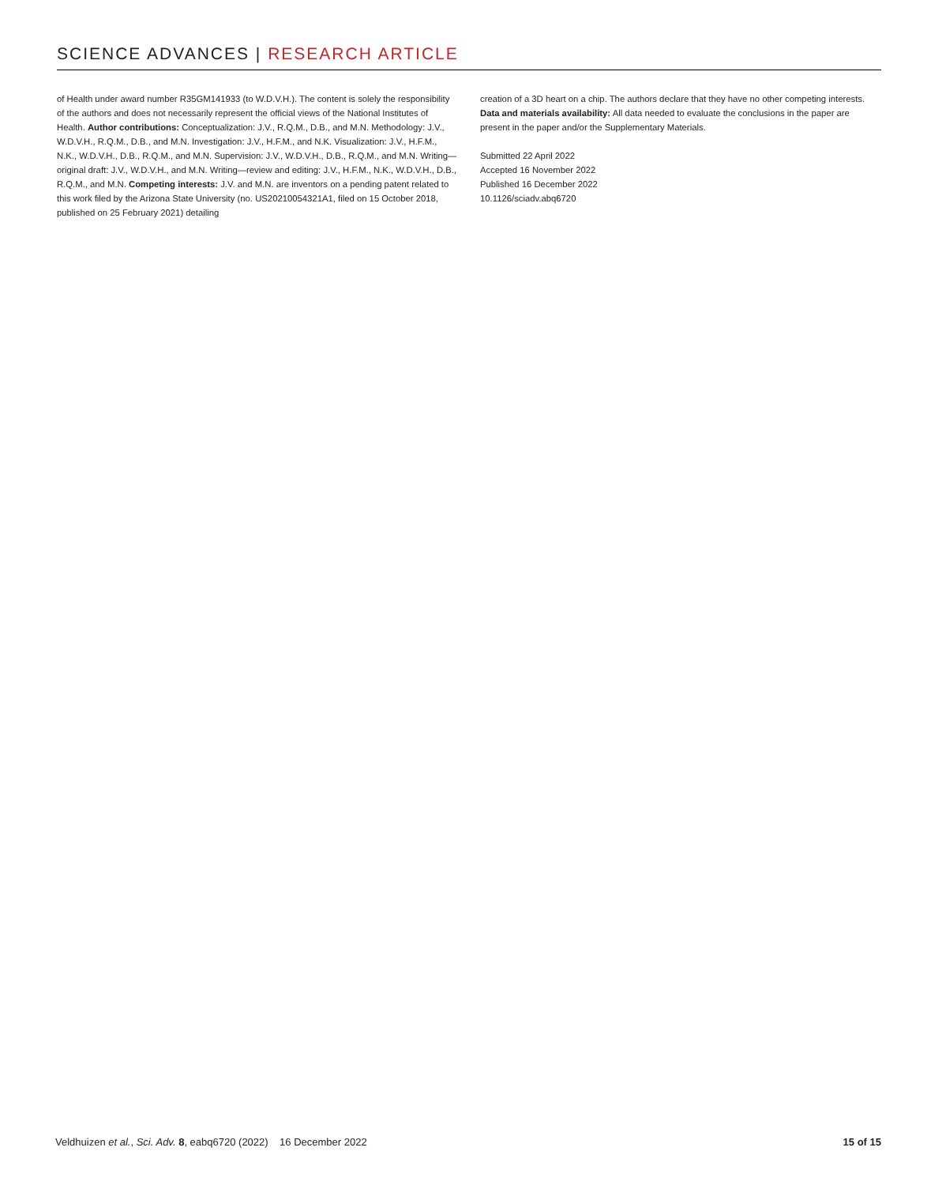SCIENCE ADVANCES | RESEARCH ARTICLE
of Health under award number R35GM141933 (to W.D.V.H.). The content is solely the responsibility of the authors and does not necessarily represent the official views of the National Institutes of Health. Author contributions: Conceptualization: J.V., R.Q.M., D.B., and M.N. Methodology: J.V., W.D.V.H., R.Q.M., D.B., and M.N. Investigation: J.V., H.F.M., and N.K. Visualization: J.V., H.F.M., N.K., W.D.V.H., D.B., R.Q.M., and M.N. Supervision: J.V., W.D.V.H., D.B., R.Q.M., and M.N. Writing—original draft: J.V., W.D.V.H., and M.N. Writing—review and editing: J.V., H.F.M., N.K., W.D.V.H., D.B., R.Q.M., and M.N. Competing interests: J.V. and M.N. are inventors on a pending patent related to this work filed by the Arizona State University (no. US20210054321A1, filed on 15 October 2018, published on 25 February 2021) detailing
creation of a 3D heart on a chip. The authors declare that they have no other competing interests. Data and materials availability: All data needed to evaluate the conclusions in the paper are present in the paper and/or the Supplementary Materials.
Submitted 22 April 2022
Accepted 16 November 2022
Published 16 December 2022
10.1126/sciadv.abq6720
Veldhuizen et al., Sci. Adv. 8, eabq6720 (2022) 16 December 2022 15 of 15